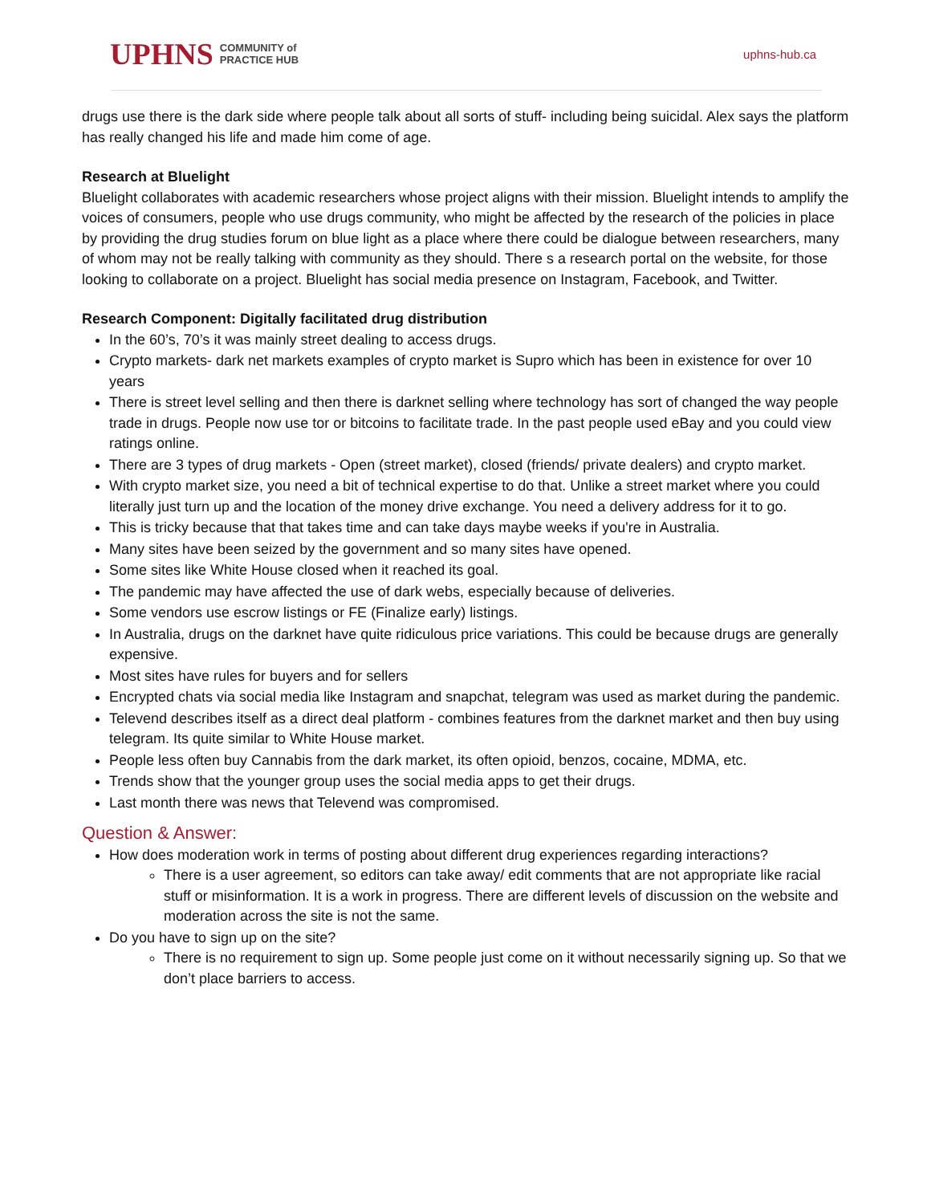UPHNS COMMUNITY of
PRACTICE HUB
uphns-hub.ca
drugs use there is the dark side where people talk about all sorts of stuff- including being suicidal. Alex says the platform has really changed his life and made him come of age.
Research at Bluelight
Bluelight collaborates with academic researchers whose project aligns with their mission. Bluelight intends to amplify the voices of consumers, people who use drugs community, who might be affected by the research of the policies in place by providing the drug studies forum on blue light as a place where there could be dialogue between researchers, many of whom may not be really talking with community as they should. There s a research portal on the website, for those looking to collaborate on a project. Bluelight has social media presence on Instagram, Facebook, and Twitter.
Research Component: Digitally facilitated drug distribution
In the 60’s, 70’s it was mainly street dealing to access drugs.
Crypto markets- dark net markets examples of crypto market is Supro which has been in existence for over 10 years
There is street level selling and then there is darknet selling where technology has sort of changed the way people trade in drugs. People now use tor or bitcoins to facilitate trade. In the past people used eBay and you could view ratings online.
There are 3 types of drug markets - Open (street market), closed (friends/ private dealers) and crypto market.
With crypto market size, you need a bit of technical expertise to do that. Unlike a street market where you could literally just turn up and the location of the money drive exchange. You need a delivery address for it to go.
This is tricky because that that takes time and can take days maybe weeks if you're in Australia.
Many sites have been seized by the government and so many sites have opened.
Some sites like White House closed when it reached its goal.
The pandemic may have affected the use of dark webs, especially because of deliveries.
Some vendors use escrow listings or FE (Finalize early) listings.
In Australia, drugs on the darknet have quite ridiculous price variations. This could be because drugs are generally expensive.
Most sites have rules for buyers and for sellers
Encrypted chats via social media like Instagram and snapchat, telegram was used as market during the pandemic.
Televend describes itself as a direct deal platform - combines features from the darknet market and then buy using telegram. Its quite similar to White House market.
People less often buy Cannabis from the dark market, its often opioid, benzos, cocaine, MDMA, etc.
Trends show that the younger group uses the social media apps to get their drugs.
Last month there was news that Televend was compromised.
Question & Answer:
How does moderation work in terms of posting about different drug experiences regarding interactions?
There is a user agreement, so editors can take away/ edit comments that are not appropriate like racial stuff or misinformation. It is a work in progress. There are different levels of discussion on the website and moderation across the site is not the same.
Do you have to sign up on the site?
There is no requirement to sign up. Some people just come on it without necessarily signing up. So that we don’t place barriers to access.